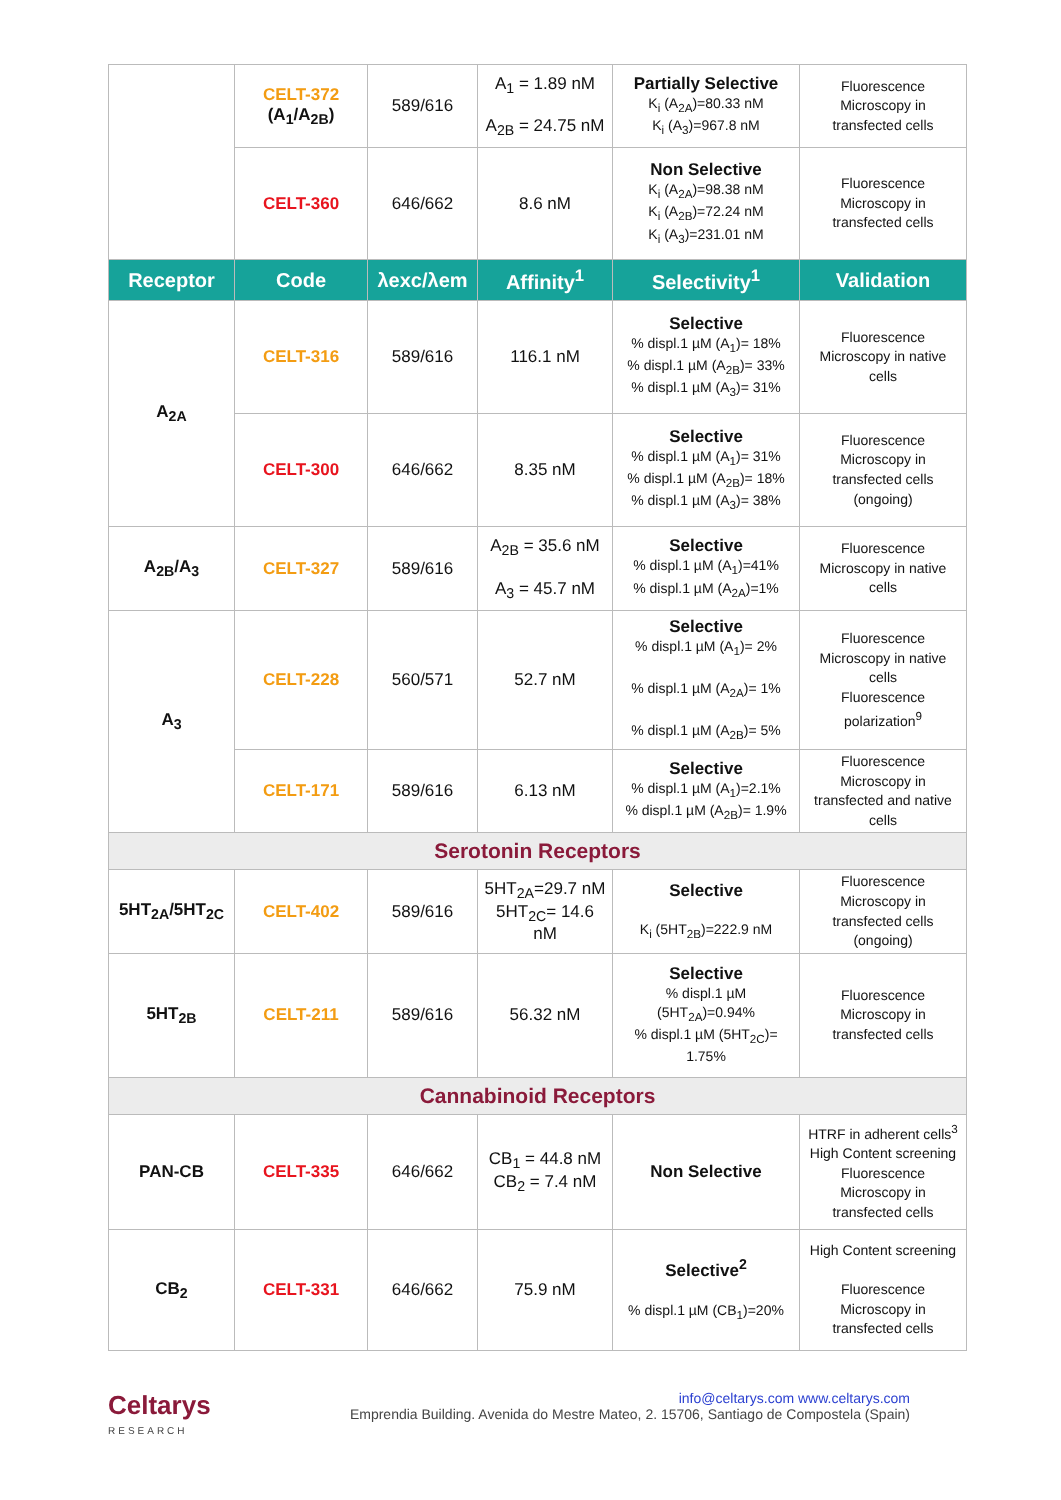| | CELT-372 (A<sub>1</sub>/A<sub>2B</sub>) | 589/616 | A<sub>1</sub> = 1.89 nM A<sub>2B</sub> = 24.75 nM | Partially Selective K<sub>i</sub> (A<sub>2A</sub>)=80.33 nM K<sub>i</sub> (A<sub>3</sub>)=967.8 nM | Fluorescence Microscopy in transfected cells |
| | CELT-360 | 646/662 | 8.6 nM | Non Selective K<sub>i</sub> (A<sub>2A</sub>)=98.38 nM K<sub>i</sub> (A<sub>2B</sub>)=72.24 nM K<sub>i</sub> (A<sub>3</sub>)=231.01 nM | Fluorescence Microscopy in transfected cells |
| Receptor | Code | λexc/λem | Affinity<sup>1</sup> | Selectivity<sup>1</sup> | Validation |
| A<sub>2A</sub> | CELT-316 | 589/616 | 116.1 nM | Selective % displ.1 µM (A<sub>1</sub>)= 18% % displ.1 µM (A<sub>2B</sub>)= 33% % displ.1 µM (A<sub>3</sub>)= 31% | Fluorescence Microscopy in native cells |
| | CELT-300 | 646/662 | 8.35 nM | Selective % displ.1 µM (A<sub>1</sub>)= 31% % displ.1 µM (A<sub>2B</sub>)= 18% % displ.1 µM (A<sub>3</sub>)= 38% | Fluorescence Microscopy in transfected cells (ongoing) |
| A<sub>2B</sub>/A<sub>3</sub> | CELT-327 | 589/616 | A<sub>2B</sub> = 35.6 nM A<sub>3</sub> = 45.7 nM | Selective % displ.1 µM (A<sub>1</sub>)=41% % displ.1 µM (A<sub>2A</sub>)=1% | Fluorescence Microscopy in native cells |
| A<sub>3</sub> | CELT-228 | 560/571 | 52.7 nM | Selective % displ.1 µM (A<sub>1</sub>)= 2% % displ.1 µM (A<sub>2A</sub>)= 1% % displ.1 µM (A<sub>2B</sub>)= 5% | Fluorescence Microscopy in native cells Fluorescence polarization<sup>9</sup> |
| | CELT-171 | 589/616 | 6.13 nM | Selective % displ.1 µM (A<sub>1</sub>)=2.1% % displ.1 µM (A<sub>2B</sub>)= 1.9% | Fluorescence Microscopy in transfected and native cells |
| Serotonin Receptors | | | | | |
| 5HT<sub>2A</sub>/5HT<sub>2C</sub> | CELT-402 | 589/616 | 5HT<sub>2A</sub>=29.7 nM 5HT<sub>2C</sub>= 14.6 nM | Selective K<sub>i</sub> (5HT<sub>2B</sub>)=222.9 nM | Fluorescence Microscopy in transfected cells (ongoing) |
| 5HT<sub>2B</sub> | CELT-211 | 589/616 | 56.32 nM | Selective % displ.1 µM (5HT<sub>2A</sub>)=0.94% % displ.1 µM (5HT<sub>2C</sub>)= 1.75% | Fluorescence Microscopy in transfected cells |
| Cannabinoid Receptors | | | | | |
| PAN-CB | CELT-335 | 646/662 | CB<sub>1</sub> = 44.8 nM CB<sub>2</sub> = 7.4 nM | Non Selective | HTRF in adherent cells<sup>3</sup> High Content screening Fluorescence Microscopy in transfected cells |
| CB<sub>2</sub> | CELT-331 | 646/662 | 75.9 nM | Selective<sup>2</sup> % displ.1 µM (CB<sub>1</sub>)=20% | High Content screening Fluorescence Microscopy in transfected cells |
Celtarys
RESEARCH
info@celtarys.com www.celtarys.com
Emprendia Building. Avenida do Mestre Mateo, 2. 15706, Santiago de Compostela (Spain)